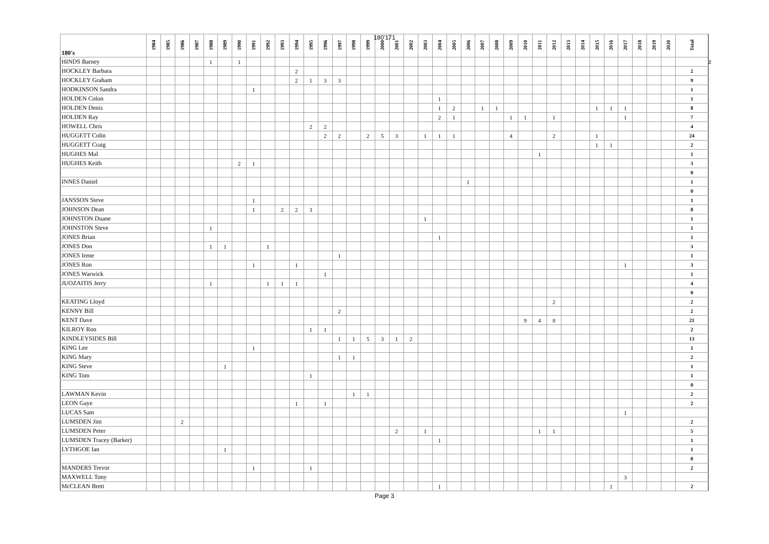180'171
| 180's | 1984 | 1985 | 1986 | 1987 | 1988 | 1989 | 1990 | 1991 | 1992 | 1993 | 1994 | 1995 | 1996 | 1997 | 1998 | 1999 | 2000 | 2001 | 2002 | 2003 | 2004 | 2005 | 2006 | 2007 | 2008 | 2009 | 2010 | 2011 | 2012 | 2013 | 2014 | 2015 | 2016 | 2017 | 2018 | 2019 | 2020 | Total | |
| --- | --- | --- | --- | --- | --- | --- | --- | --- | --- | --- | --- | --- | --- | --- | --- | --- | --- | --- | --- | --- | --- | --- | --- | --- | --- | --- | --- | --- | --- | --- | --- | --- | --- | --- | --- | --- | --- | --- | --- |
| HINDS Barney | | | | | 1 | | 1 | | | | | | | | | | | | | | | | | | | | | | | | | | | | | | | | 2 |
| HOCKLEY Barbara | | | | | | | | | | | 2 | | | | | | | | | | | | | | | | | | | | | | | | | | | 2 | |
| HOCKLEY Graham | | | | | | | | | | | 2 | 1 | 3 | 3 | | | | | | | | | | | | | | | | | | | | | | | | 9 | |
| HODKINSON Sandra | | | | | | | | 1 | | | | | | | | | | | | | | | | | | | | | | | | | | | | | | 1 | |
| HOLDEN Colon | | | | | | | | | | | | | | | | | | | | | 1 | | | | | | | | | | | | | | | | | 1 | |
| HOLDEN Denis | | | | | | | | | | | | | | | | | | | | | 1 | 2 | | 1 | 1 | | | | | | | 1 | 1 | 1 | | | | 8 | |
| HOLDEN Ray | | | | | | | | | | | | | | | | | | | | | 2 | 1 | | | | 1 | 1 | | 1 | | | | | 1 | | | | 7 | |
| HOWELL Chris | | | | | | | | | | | | 2 | 2 | | | | | | | | | | | | | | | | | | | | | | | | | 4 | |
| HUGGETT Colin | | | | | | | | | | | | | 2 | 2 | | 2 | 5 | 3 | | 1 | 1 | 1 | | | | 4 | | | 2 | | | 1 | | | | | | 24 | |
| HUGGETT Craig | | | | | | | | | | | | | | | | | | | | | | | | | | | | | | | | 1 | 1 | | | | | 2 | |
| HUGHES Mal | | | | | | | | | | | | | | | | | | | | | | | | | | | | 1 | | | | | | | | | | 1 | |
| HUGHES Keith | | | | | | | 2 | 1 | | | | | | | | | | | | | | | | | | | | | | | | | | | | | | 3 | |
| | | | | | | | | | | | | | | | | | | | | | | | | | | | | | | | | | | | | | | 0 | |
| INNES Daniel | | | | | | | | | | | | | | | | | | | | | | | 1 | | | | | | | | | | | | | | | 1 | |
| | | | | | | | | | | | | | | | | | | | | | | | | | | | | | | | | | | | | | | 0 | |
| JANSSON Steve | | | | | | | | 1 | | | | | | | | | | | | | | | | | | | | | | | | | | | | | | 1 | |
| JOHNSON Dean | | | | | | | | 1 | | 2 | 2 | 3 | | | | | | | | | | | | | | | | | | | | | | | | | | 8 | |
| JOHNSTON Duane | | | | | | | | | | | | | | | | | | | | 1 | | | | | | | | | | | | | | | | | | 1 | |
| JOHNSTON Steve | | | | | 1 | | | | | | | | | | | | | | | | | | | | | | | | | | | | | | | | | 1 | |
| JONES Brian | | | | | | | | | | | | | | | | | | | | | 1 | | | | | | | | | | | | | | | | | 1 | |
| JONES Don | | | | | 1 | 1 | | | 1 | | | | | | | | | | | | | | | | | | | | | | | | | | | | | 3 | |
| JONES Irene | | | | | | | | | | | | | | 1 | | | | | | | | | | | | | | | | | | | | | | | | 1 | |
| JONES Ron | | | | | | | | 1 | | | 1 | | | | | | | | | | | | | | | | | | | | | | | 1 | | | | 3 | |
| JONES Warwick | | | | | | | | | | | | | 1 | | | | | | | | | | | | | | | | | | | | | | | | | 1 | |
| JUOZAITIS Jerry | | | | | 1 | | | | 1 | 1 | 1 | | | | | | | | | | | | | | | | | | | | | | | | | | | 4 | |
| | | | | | | | | | | | | | | | | | | | | | | | | | | | | | | | | | | | | | | 0 | |
| KEATING Lloyd | | | | | | | | | | | | | | | | | | | | | | | | | | | | | 2 | | | | | | | | | 2 | |
| KENNY Bill | | | | | | | | | | | | | | 2 | | | | | | | | | | | | | | | | | | | | | | | | 2 | |
| KENT Dave | | | | | | | | | | | | | | | | | | | | | | | | | | | 9 | 4 | 8 | | | | | | | | | 21 | |
| KILROY Ron | | | | | | | | | | | | 1 | 1 | | | | | | | | | | | | | | | | | | | | | | | | | 2 | |
| KINDLEYSIDES Bill | | | | | | | | | | | | | | 1 | 1 | 5 | 3 | 1 | 2 | | | | | | | | | | | | | | | | | | | 13 | |
| KING Lee | | | | | | | | 1 | | | | | | | | | | | | | | | | | | | | | | | | | | | | | | 1 | |
| KING Mary | | | | | | | | | | | | | | 1 | 1 | | | | | | | | | | | | | | | | | | | | | | | 2 | |
| KING Steve | | | | | | 1 | | | | | | | | | | | | | | | | | | | | | | | | | | | | | | | | 1 | |
| KING Tom | | | | | | | | | | | | 1 | | | | | | | | | | | | | | | | | | | | | | | | | | 1 | |
| | | | | | | | | | | | | | | | | | | | | | | | | | | | | | | | | | | | | | | 0 | |
| LAWMAN Kevin | | | | | | | | | | | | | | | 1 | 1 | | | | | | | | | | | | | | | | | | | | | | 2 | |
| LEON Gaye | | | | | | | | | | | 1 | | 1 | | | | | | | | | | | | | | | | | | | | | | | | | 2 | |
| LUCAS Sam | | | | | | | | | | | | | | | | | | | | | | | | | | | | | | | | | | 1 | | | | | |
| LUMSDEN Jim | | | 2 | | | | | | | | | | | | | | | | | | | | | | | | | | | | | | | | | | | 2 | |
| LUMSDEN Peter | | | | | | | | | | | | | | | | | | 2 | | 1 | | | | | | | | 1 | 1 | | | | | | | | | 5 | |
| LUMSDEN Tracey (Barker) | | | | | | | | | | | | | | | | | | | | | 1 | | | | | | | | | | | | | | | | | 1 | |
| LYTHGOE Ian | | | | | | 1 | | | | | | | | | | | | | | | | | | | | | | | | | | | | | | | | 1 | |
| | | | | | | | | | | | | | | | | | | | | | | | | | | | | | | | | | | | | | | 0 | |
| MANDERS Trevor | | | | | | | | 1 | | | | 1 | | | | | | | | | | | | | | | | | | | | | | | | | | 2 | |
| MAXWELL Tony | | | | | | | | | | | | | | | | | | | | | | | | | | | | | | | | | | 3 | | | | | |
| McCLEAN Brett | | | | | | | | | | | | | | | | | | | | | 1 | | | | | | | | | | | | 1 | | | | | 2 | |
Page 3